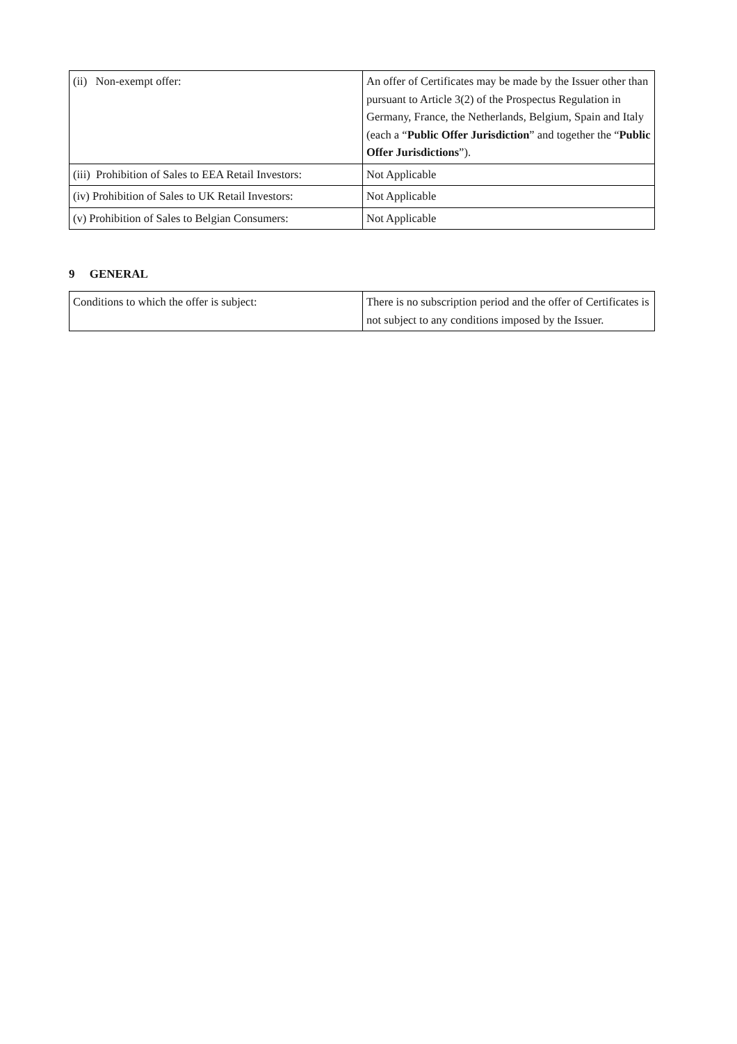| (ii) Non-exempt offer: | An offer of Certificates may be made by the Issuer other than pursuant to Article 3(2) of the Prospectus Regulation in Germany, France, the Netherlands, Belgium, Spain and Italy (each a “ Public Offer Jurisdiction ” and together the “ Public Offer Jurisdictions ”). |
| (iii) Prohibition of Sales to EEA Retail Investors: | Not Applicable |
| (iv) Prohibition of Sales to UK Retail Investors: | Not Applicable |
| (v) Prohibition of Sales to Belgian Consumers: | Not Applicable |
9 GENERAL
| Conditions to which the offer is subject: | There is no subscription period and the offer of Certificates is not subject to any conditions imposed by the Issuer. |